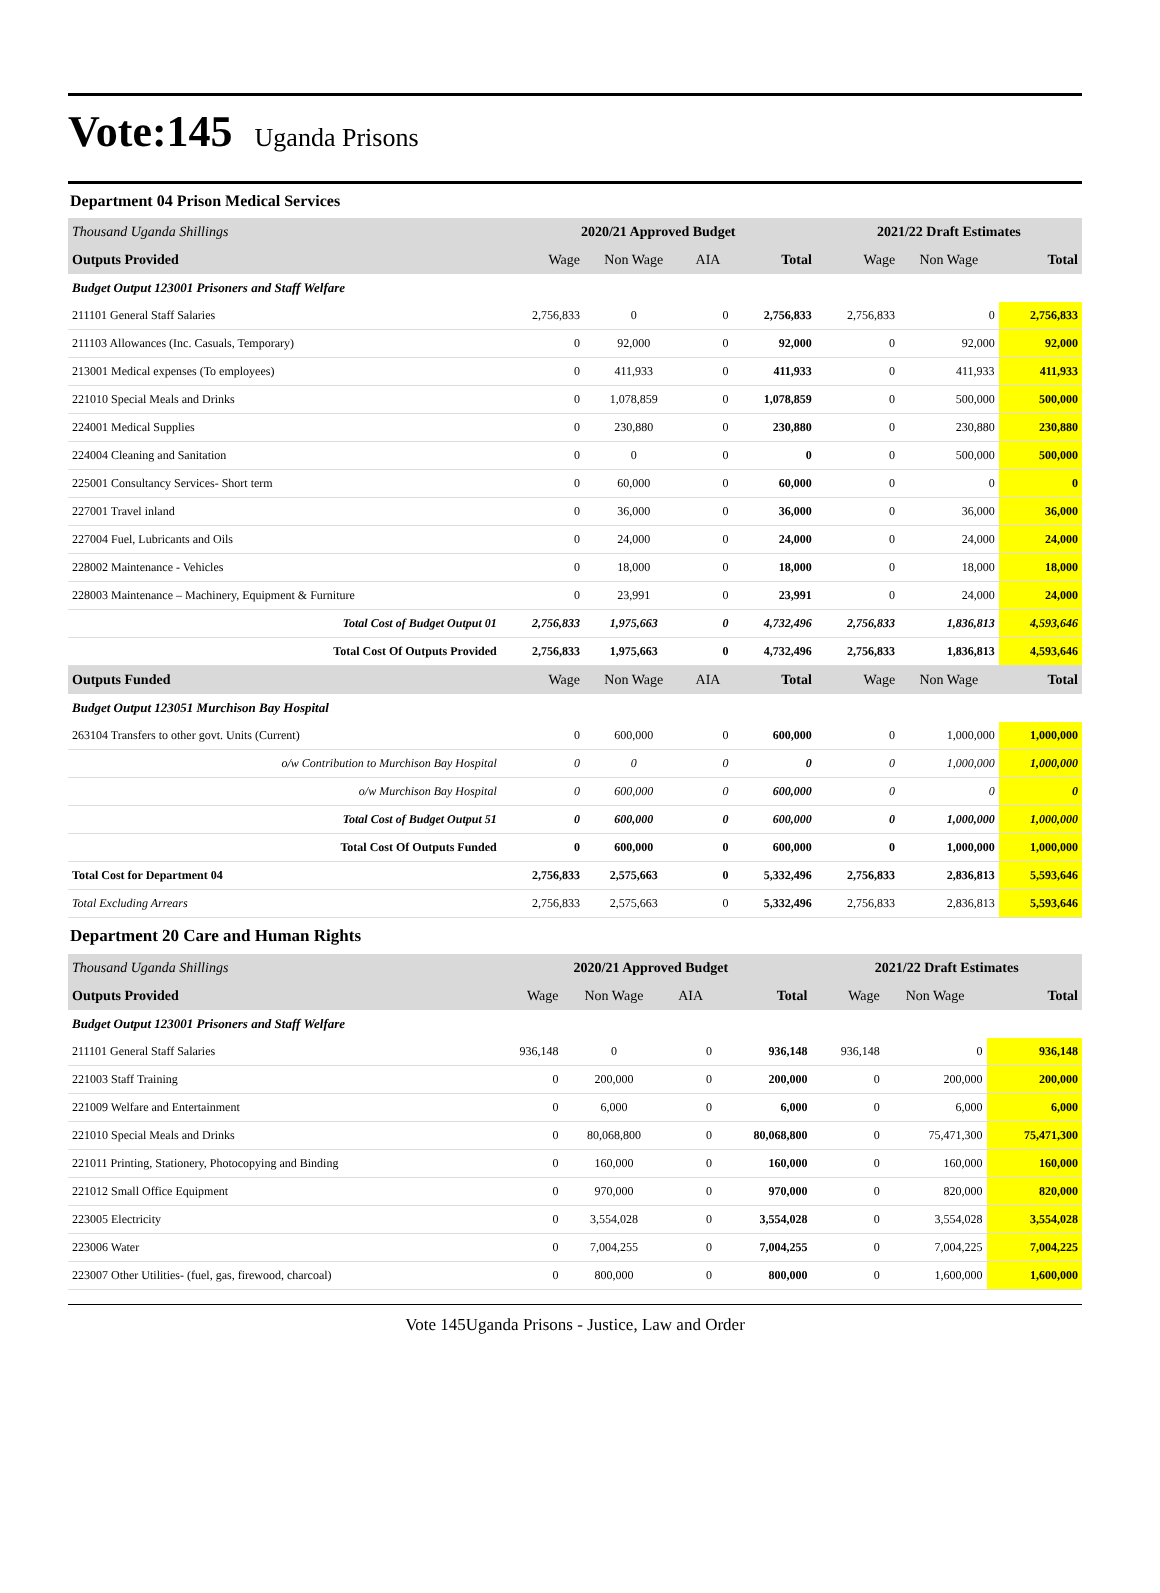Vote:145
Uganda Prisons
Department 04 Prison Medical Services
| Thousand Uganda Shillings | 2020/21 Approved Budget | | | | 2021/22 Draft Estimates | | |
| Outputs Provided | Wage | Non Wage | AIA | Total | Wage | Non Wage | Total |
| Budget Output 123001 Prisoners and Staff Welfare | | | | | | | |
| 211101 General Staff Salaries | 2,756,833 | 0 | 0 | 2,756,833 | 2,756,833 | 0 | 2,756,833 |
| 211103 Allowances (Inc. Casuals, Temporary) | 0 | 92,000 | 0 | 92,000 | 0 | 92,000 | 92,000 |
| 213001 Medical expenses (To employees) | 0 | 411,933 | 0 | 411,933 | 0 | 411,933 | 411,933 |
| 221010 Special Meals and Drinks | 0 | 1,078,859 | 0 | 1,078,859 | 0 | 500,000 | 500,000 |
| 224001 Medical Supplies | 0 | 230,880 | 0 | 230,880 | 0 | 230,880 | 230,880 |
| 224004 Cleaning and Sanitation | 0 | 0 | 0 | 0 | 0 | 500,000 | 500,000 |
| 225001 Consultancy Services- Short term | 0 | 60,000 | 0 | 60,000 | 0 | 0 | 0 |
| 227001 Travel inland | 0 | 36,000 | 0 | 36,000 | 0 | 36,000 | 36,000 |
| 227004 Fuel, Lubricants and Oils | 0 | 24,000 | 0 | 24,000 | 0 | 24,000 | 24,000 |
| 228002 Maintenance - Vehicles | 0 | 18,000 | 0 | 18,000 | 0 | 18,000 | 18,000 |
| 228003 Maintenance – Machinery, Equipment & Furniture | 0 | 23,991 | 0 | 23,991 | 0 | 24,000 | 24,000 |
| Total Cost of Budget Output 01 | 2,756,833 | 1,975,663 | 0 | 4,732,496 | 2,756,833 | 1,836,813 | 4,593,646 |
| Total Cost Of Outputs Provided | 2,756,833 | 1,975,663 | 0 | 4,732,496 | 2,756,833 | 1,836,813 | 4,593,646 |
| Outputs Funded | Wage | Non Wage | AIA | Total | Wage | Non Wage | Total |
| Budget Output 123051 Murchison Bay Hospital | | | | | | | |
| 263104 Transfers to other govt. Units (Current) | 0 | 600,000 | 0 | 600,000 | 0 | 1,000,000 | 1,000,000 |
| o/w Contribution to Murchison Bay Hospital | 0 | 0 | 0 | 0 | 0 | 1,000,000 | 1,000,000 |
| o/w Murchison Bay Hospital | 0 | 600,000 | 0 | 600,000 | 0 | 0 | 0 |
| Total Cost of Budget Output 51 | 0 | 600,000 | 0 | 600,000 | 0 | 1,000,000 | 1,000,000 |
| Total Cost Of Outputs Funded | 0 | 600,000 | 0 | 600,000 | 0 | 1,000,000 | 1,000,000 |
| Total Cost for Department 04 | 2,756,833 | 2,575,663 | 0 | 5,332,496 | 2,756,833 | 2,836,813 | 5,593,646 |
| Total Excluding Arrears | 2,756,833 | 2,575,663 | 0 | 5,332,496 | 2,756,833 | 2,836,813 | 5,593,646 |
Department 20 Care and Human Rights
| Thousand Uganda Shillings | 2020/21 Approved Budget | | | | 2021/22 Draft Estimates | | |
| Outputs Provided | Wage | Non Wage | AIA | Total | Wage | Non Wage | Total |
| Budget Output 123001 Prisoners and Staff Welfare | | | | | | | |
| 211101 General Staff Salaries | 936,148 | 0 | 0 | 936,148 | 936,148 | 0 | 936,148 |
| 221003 Staff Training | 0 | 200,000 | 0 | 200,000 | 0 | 200,000 | 200,000 |
| 221009 Welfare and Entertainment | 0 | 6,000 | 0 | 6,000 | 0 | 6,000 | 6,000 |
| 221010 Special Meals and Drinks | 0 | 80,068,800 | 0 | 80,068,800 | 0 | 75,471,300 | 75,471,300 |
| 221011 Printing, Stationery, Photocopying and Binding | 0 | 160,000 | 0 | 160,000 | 0 | 160,000 | 160,000 |
| 221012 Small Office Equipment | 0 | 970,000 | 0 | 970,000 | 0 | 820,000 | 820,000 |
| 223005 Electricity | 0 | 3,554,028 | 0 | 3,554,028 | 0 | 3,554,028 | 3,554,028 |
| 223006 Water | 0 | 7,004,255 | 0 | 7,004,255 | 0 | 7,004,225 | 7,004,225 |
| 223007 Other Utilities- (fuel, gas, firewood, charcoal) | 0 | 800,000 | 0 | 800,000 | 0 | 1,600,000 | 1,600,000 |
Vote 145Uganda Prisons - Justice, Law and Order